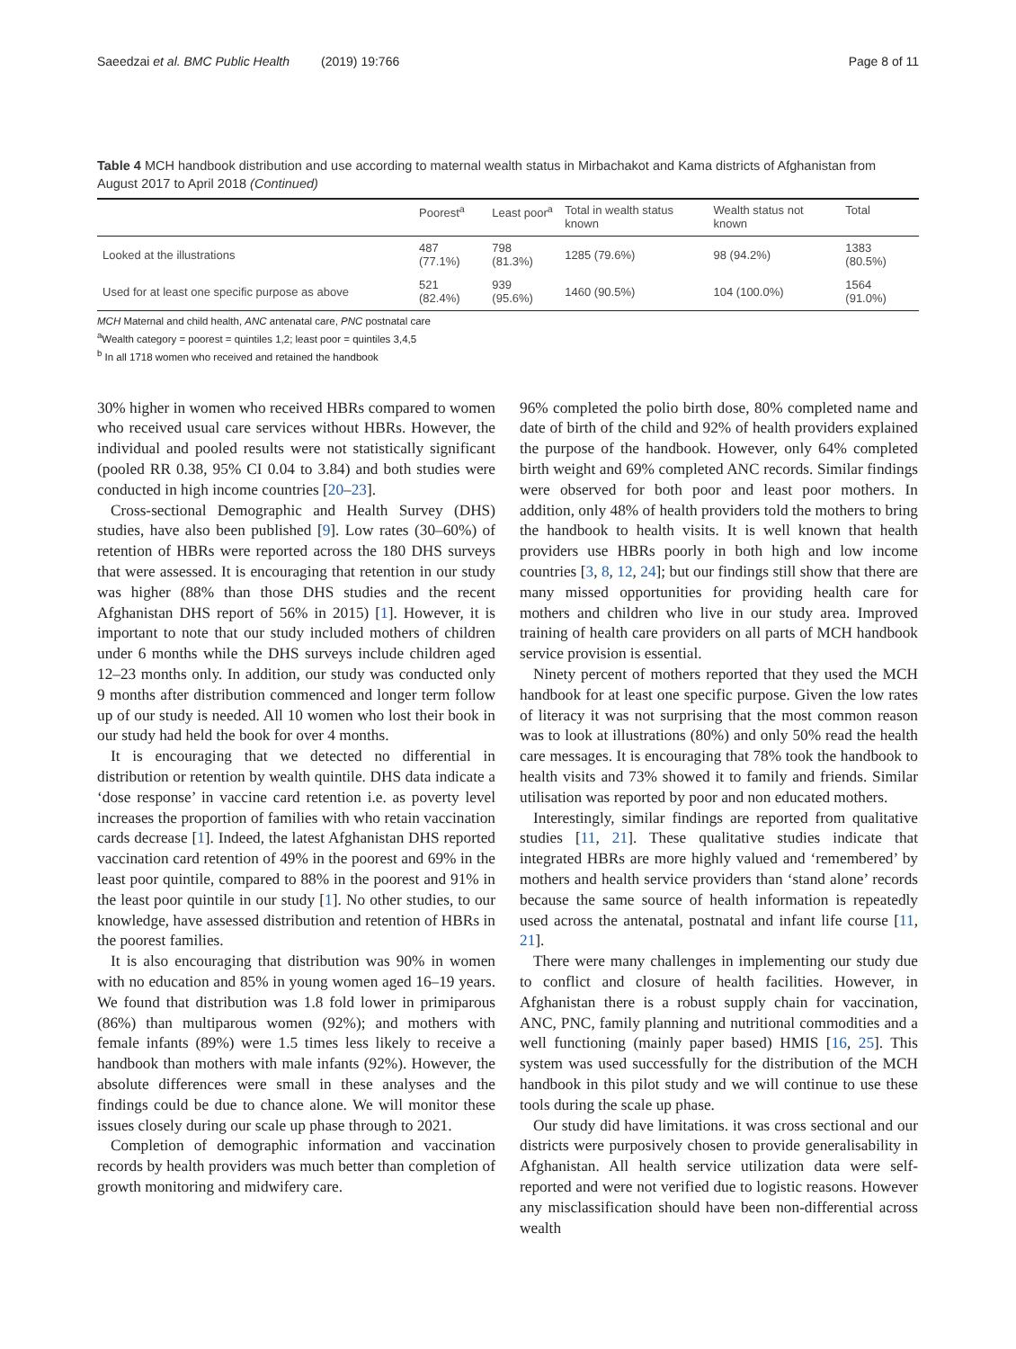Saeedzai et al. BMC Public Health (2019) 19:766 Page 8 of 11
Table 4 MCH handbook distribution and use according to maternal wealth status in Mirbachakot and Kama districts of Afghanistan from August 2017 to April 2018 (Continued)
| | Poorest<sup>a</sup> | Least poor<sup>a</sup> | Total in wealth status known | Wealth status not known | Total |
| --- | --- | --- | --- | --- | --- |
| Looked at the illustrations | 487 (77.1%) | 798 (81.3%) | 1285 (79.6%) | 98 (94.2%) | 1383 (80.5%) |
| Used for at least one specific purpose as above | 521 (82.4%) | 939 (95.6%) | 1460 (90.5%) | 104 (100.0%) | 1564 (91.0%) |
MCH Maternal and child health, ANC antenatal care, PNC postnatal care
<sup>a</sup> Wealth category = poorest = quintiles 1,2; least poor = quintiles 3,4,5
<sup>b</sup> In all 1718 women who received and retained the handbook
30% higher in women who received HBRs compared to women who received usual care services without HBRs. However, the individual and pooled results were not statistically significant (pooled RR 0.38, 95% CI 0.04 to 3.84) and both studies were conducted in high income countries [20–23].
Cross-sectional Demographic and Health Survey (DHS) studies, have also been published [9]. Low rates (30–60%) of retention of HBRs were reported across the 180 DHS surveys that were assessed. It is encouraging that retention in our study was higher (88% than those DHS studies and the recent Afghanistan DHS report of 56% in 2015) [1]. However, it is important to note that our study included mothers of children under 6 months while the DHS surveys include children aged 12–23 months only. In addition, our study was conducted only 9 months after distribution commenced and longer term follow up of our study is needed. All 10 women who lost their book in our study had held the book for over 4 months.
It is encouraging that we detected no differential in distribution or retention by wealth quintile. DHS data indicate a ‘dose response’ in vaccine card retention i.e. as poverty level increases the proportion of families with who retain vaccination cards decrease [1]. Indeed, the latest Afghanistan DHS reported vaccination card retention of 49% in the poorest and 69% in the least poor quintile, compared to 88% in the poorest and 91% in the least poor quintile in our study [1]. No other studies, to our knowledge, have assessed distribution and retention of HBRs in the poorest families.
It is also encouraging that distribution was 90% in women with no education and 85% in young women aged 16–19 years. We found that distribution was 1.8 fold lower in primiparous (86%) than multiparous women (92%); and mothers with female infants (89%) were 1.5 times less likely to receive a handbook than mothers with male infants (92%). However, the absolute differences were small in these analyses and the findings could be due to chance alone. We will monitor these issues closely during our scale up phase through to 2021.
Completion of demographic information and vaccination records by health providers was much better than completion of growth monitoring and midwifery care.
96% completed the polio birth dose, 80% completed name and date of birth of the child and 92% of health providers explained the purpose of the handbook. However, only 64% completed birth weight and 69% completed ANC records. Similar findings were observed for both poor and least poor mothers. In addition, only 48% of health providers told the mothers to bring the handbook to health visits. It is well known that health providers use HBRs poorly in both high and low income countries [3, 8, 12, 24]; but our findings still show that there are many missed opportunities for providing health care for mothers and children who live in our study area. Improved training of health care providers on all parts of MCH handbook service provision is essential.
Ninety percent of mothers reported that they used the MCH handbook for at least one specific purpose. Given the low rates of literacy it was not surprising that the most common reason was to look at illustrations (80%) and only 50% read the health care messages. It is encouraging that 78% took the handbook to health visits and 73% showed it to family and friends. Similar utilisation was reported by poor and non educated mothers.
Interestingly, similar findings are reported from qualitative studies [11, 21]. These qualitative studies indicate that integrated HBRs are more highly valued and ‘remembered’ by mothers and health service providers than ‘stand alone’ records because the same source of health information is repeatedly used across the antenatal, postnatal and infant life course [11, 21].
There were many challenges in implementing our study due to conflict and closure of health facilities. However, in Afghanistan there is a robust supply chain for vaccination, ANC, PNC, family planning and nutritional commodities and a well functioning (mainly paper based) HMIS [16, 25]. This system was used successfully for the distribution of the MCH handbook in this pilot study and we will continue to use these tools during the scale up phase.
Our study did have limitations. it was cross sectional and our districts were purposively chosen to provide generalisability in Afghanistan. All health service utilization data were self-reported and were not verified due to logistic reasons. However any misclassification should have been non-differential across wealth